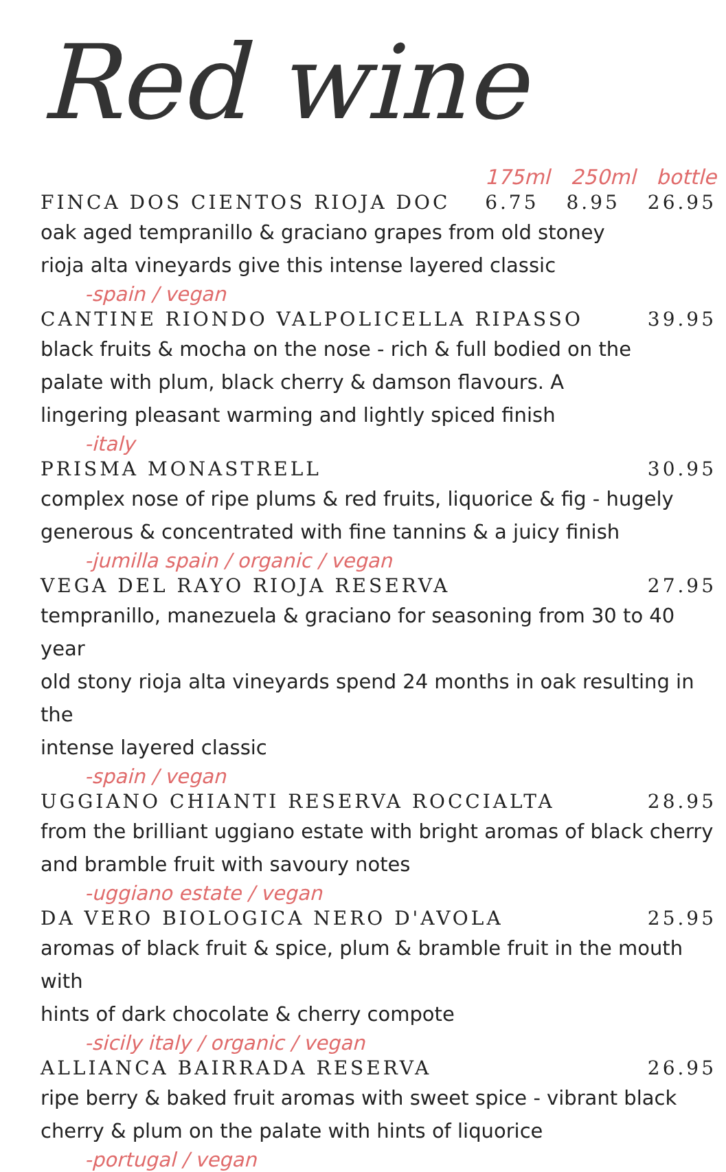Red wine
175ml 250ml bottle
FINCA DOS CIENTOS RIOJA DOC 6.75 8.95 26.95
oak aged tempranillo & graciano grapes from old stoney
rioja alta vineyards give this intense layered classic
-spain / vegan
CANTINE RIONDO VALPOLICELLA RIPASSO 39.95
black fruits & mocha on the nose - rich & full bodied on the
palate with plum, black cherry & damson flavours. A
lingering pleasant warming and lightly spiced finish
-italy
PRISMA MONASTRELL 30.95
complex nose of ripe plums & red fruits, liquorice & fig - hugely
generous & concentrated with fine tannins & a juicy finish
-jumilla spain / organic / vegan
VEGA DEL RAYO RIOJA RESERVA 27.95
tempranillo, manezuela & graciano for seasoning from 30 to 40 year
old stony rioja alta vineyards spend 24 months in oak resulting in the
intense layered classic
-spain / vegan
UGGIANO CHIANTI RESERVA ROCCIALTA 28.95
from the brilliant uggiano estate with bright aromas of black cherry
and bramble fruit with savoury notes
-uggiano estate / vegan
DA VERO BIOLOGICA NERO D'AVOLA 25.95
aromas of black fruit & spice, plum & bramble fruit in the mouth with
hints of dark chocolate & cherry compote
-sicily italy / organic / vegan
ALLIANCA BAIRRADA RESERVA 26.95
ripe berry & baked fruit aromas with sweet spice - vibrant black
cherry & plum on the palate with hints of liquorice
-portugal / vegan